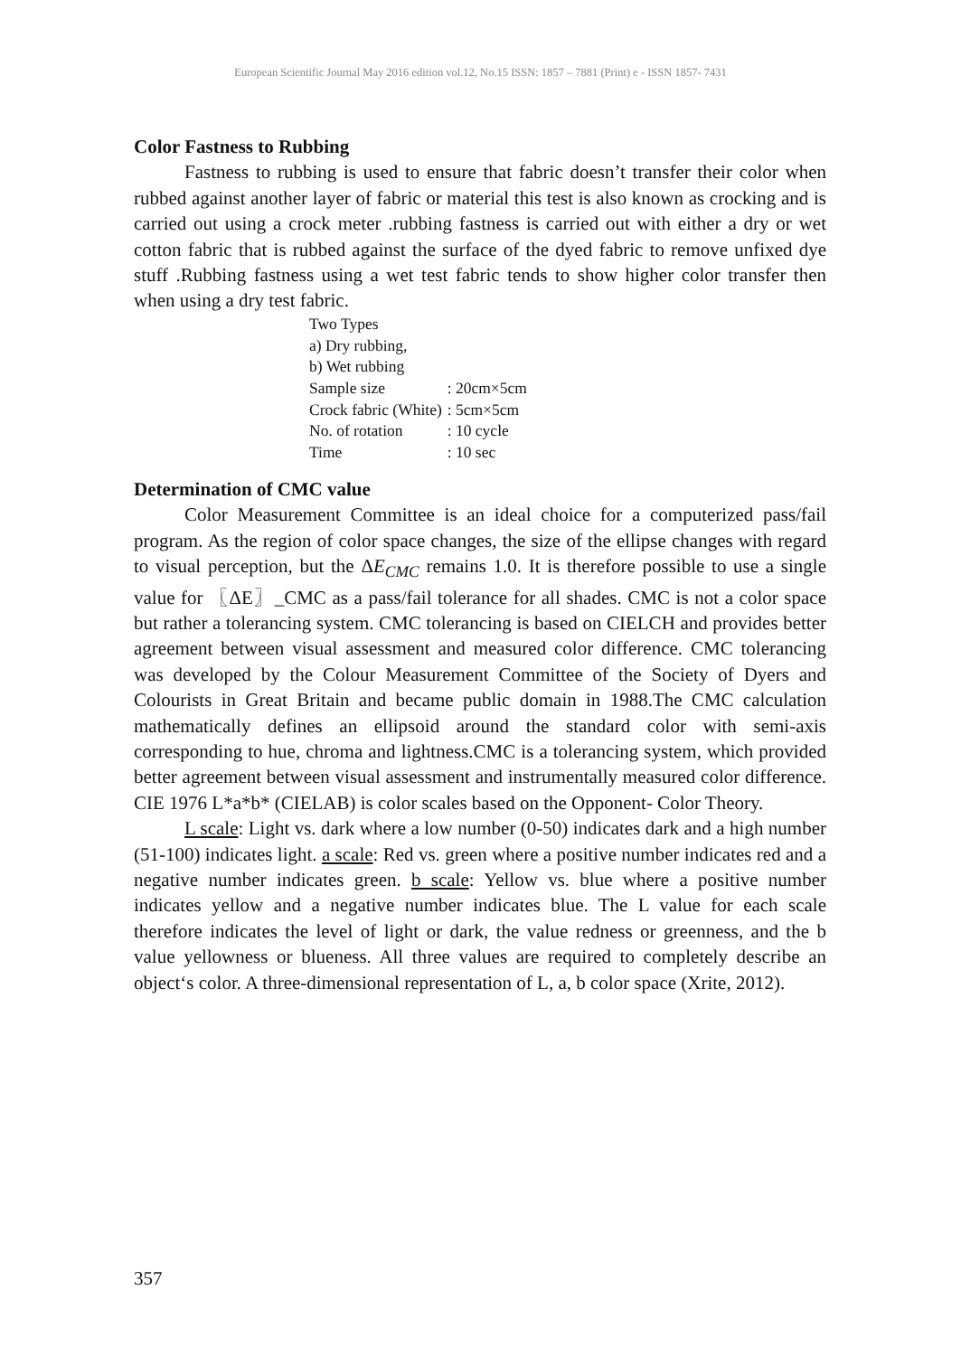European Scientific Journal May 2016 edition vol.12, No.15 ISSN: 1857 – 7881 (Print) e - ISSN 1857- 7431
Color Fastness to Rubbing
Fastness to rubbing is used to ensure that fabric doesn’t transfer their color when rubbed against another layer of fabric or material this test is also known as crocking and is carried out using a crock meter .rubbing fastness is carried out with either a dry or wet cotton fabric that is rubbed against the surface of the dyed fabric to remove unfixed dye stuff .Rubbing fastness using a wet test fabric tends to show higher color transfer then when using a dry test fabric.
Two Types
a) Dry rubbing,
b) Wet rubbing
| Sample size | : 20cm×5cm |
| Crock fabric (White) | : 5cm×5cm |
| No. of rotation | : 10 cycle |
| Time | : 10 sec |
Determination of CMC value
Color Measurement Committee is an ideal choice for a computerized pass/fail program. As the region of color space changes, the size of the ellipse changes with regard to visual perception, but the ΔE<sub>CMC</sub> remains 1.0. It is therefore possible to use a single value for 〖ΔE〗_CMC as a pass/fail tolerance for all shades. CMC is not a color space but rather a tolerancing system. CMC tolerancing is based on CIELCH and provides better agreement between visual assessment and measured color difference. CMC tolerancing was developed by the Colour Measurement Committee of the Society of Dyers and Colourists in Great Britain and became public domain in 1988.The CMC calculation mathematically defines an ellipsoid around the standard color with semi-axis corresponding to hue, chroma and lightness.CMC is a tolerancing system, which provided better agreement between visual assessment and instrumentally measured color difference. CIE 1976 L*a*b* (CIELAB) is color scales based on the Opponent- Color Theory.
L scale: Light vs. dark where a low number (0-50) indicates dark and a high number (51-100) indicates light. a scale: Red vs. green where a positive number indicates red and a negative number indicates green. b scale: Yellow vs. blue where a positive number indicates yellow and a negative number indicates blue. The L value for each scale therefore indicates the level of light or dark, the value redness or greenness, and the b value yellowness or blueness. All three values are required to completely describe an object‘s color. A three-dimensional representation of L, a, b color space (Xrite, 2012).
357